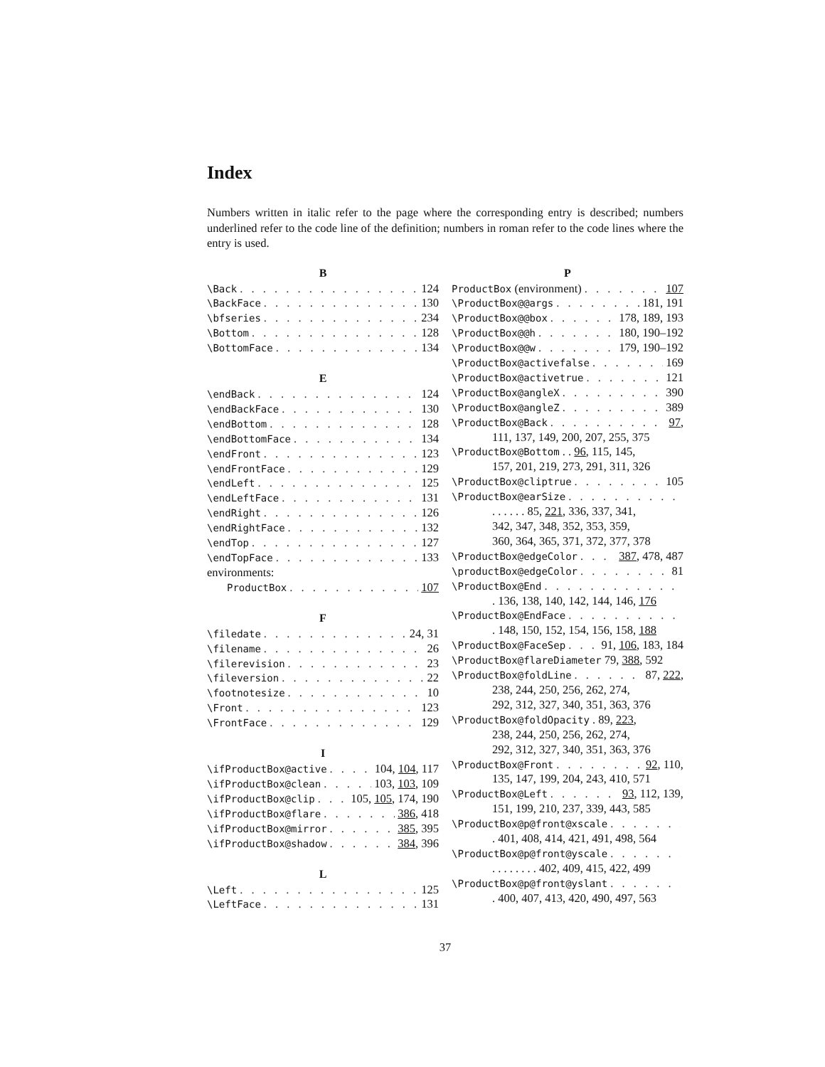Index
Numbers written in italic refer to the page where the corresponding entry is described; numbers underlined refer to the code line of the definition; numbers in roman refer to the code lines where the entry is used.
B
\Back 124
\BackFace 130
\bfseries 234
\Bottom 128
\BottomFace 134
E
\endBack 124
\endBackFace 130
\endBottom 128
\endBottomFace 134
\endFront 123
\endFrontFace 129
\endLeft 125
\endLeftFace 131
\endRight 126
\endRightFace 132
\endTop 127
\endTopFace 133
environments:
ProductBox 107
F
\filedate 24, 31
\filename 26
\filerevision 23
\fileversion 22
\footnotesize 10
\Front 123
\FrontFace 129
I
\ifProductBox@active 104, 104, 117
\ifProductBox@clean 103, 103, 109
\ifProductBox@clip 105, 105, 174, 190
\ifProductBox@flare 386, 418
\ifProductBox@mirror 385, 395
\ifProductBox@shadow 384, 396
L
\Left 125
\LeftFace 131
P
ProductBox (environment) 107
\ProductBox@@args 181, 191
\ProductBox@@box 178, 189, 193
\ProductBox@@h 180, 190–192
\ProductBox@@w 179, 190–192
\ProductBox@activefalse 169
\ProductBox@activetrue 121
\ProductBox@angleX 390
\ProductBox@angleZ 389
\ProductBox@Back 97,
111, 137, 149, 200, 207, 255, 375
\ProductBox@Bottom . . 96, 115, 145,
157, 201, 219, 273, 291, 311, 326
\ProductBox@cliptrue 105
\ProductBox@earSize
. . . . . . 85, 221, 336, 337, 341,
342, 347, 348, 352, 353, 359,
360, 364, 365, 371, 372, 377, 378
\ProductBox@edgeColor 387, 478, 487
\productBox@edgeColor 81
\ProductBox@End
. 136, 138, 140, 142, 144, 146, 176
\ProductBox@EndFace
. 148, 150, 152, 154, 156, 158, 188
\ProductBox@FaceSep 91, 106, 183, 184
\ProductBox@flareDiameter 79, 388, 592
\ProductBox@foldLine 87, 222,
238, 244, 250, 256, 262, 274,
292, 312, 327, 340, 351, 363, 376
\ProductBox@foldOpacity . 89, 223,
238, 244, 250, 256, 262, 274,
292, 312, 327, 340, 351, 363, 376
\ProductBox@Front 92, 110,
135, 147, 199, 204, 243, 410, 571
\ProductBox@Left 93, 112, 139,
151, 199, 210, 237, 339, 443, 585
\ProductBox@p@front@xscale
. 401, 408, 414, 421, 491, 498, 564
\ProductBox@p@front@yscale
. . . . . . . . 402, 409, 415, 422, 499
\ProductBox@p@front@yslant
. 400, 407, 413, 420, 490, 497, 563
37